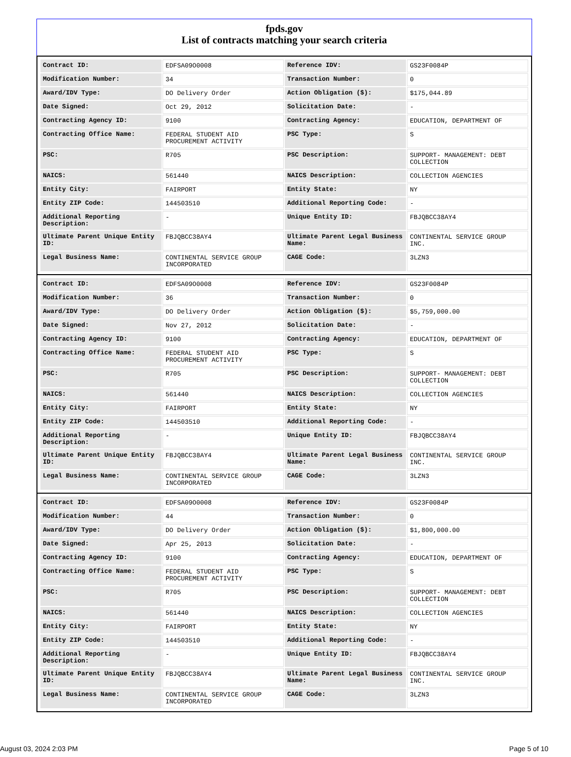fpds.gov
List of contracts matching your search criteria
| Contract ID: | EDFSA09O0008 | Reference IDV: | GS23F0084P |
| Modification Number: | 34 | Transaction Number: | 0 |
| Award/IDV Type: | DO Delivery Order | Action Obligation ($): | $175,044.89 |
| Date Signed: | Oct 29, 2012 | Solicitation Date: | - |
| Contracting Agency ID: | 9100 | Contracting Agency: | EDUCATION, DEPARTMENT OF |
| Contracting Office Name: | FEDERAL STUDENT AID PROCUREMENT ACTIVITY | PSC Type: | S |
| PSC: | R705 | PSC Description: | SUPPORT- MANAGEMENT: DEBT COLLECTION |
| NAICS: | 561440 | NAICS Description: | COLLECTION AGENCIES |
| Entity City: | FAIRPORT | Entity State: | NY |
| Entity ZIP Code: | 144503510 | Additional Reporting Code: | - |
| Additional Reporting Description: | - | Unique Entity ID: | FBJQBCC38AY4 |
| Ultimate Parent Unique Entity ID: | FBJQBCC38AY4 | Ultimate Parent Legal Business Name: | CONTINENTAL SERVICE GROUP INC. |
| Legal Business Name: | CONTINENTAL SERVICE GROUP INCORPORATED | CAGE Code: | 3LZN3 |
| Contract ID: | EDFSA09O0008 | Reference IDV: | GS23F0084P |
| Modification Number: | 36 | Transaction Number: | 0 |
| Award/IDV Type: | DO Delivery Order | Action Obligation ($): | $5,759,000.00 |
| Date Signed: | Nov 27, 2012 | Solicitation Date: | - |
| Contracting Agency ID: | 9100 | Contracting Agency: | EDUCATION, DEPARTMENT OF |
| Contracting Office Name: | FEDERAL STUDENT AID PROCUREMENT ACTIVITY | PSC Type: | S |
| PSC: | R705 | PSC Description: | SUPPORT- MANAGEMENT: DEBT COLLECTION |
| NAICS: | 561440 | NAICS Description: | COLLECTION AGENCIES |
| Entity City: | FAIRPORT | Entity State: | NY |
| Entity ZIP Code: | 144503510 | Additional Reporting Code: | - |
| Additional Reporting Description: | - | Unique Entity ID: | FBJQBCC38AY4 |
| Ultimate Parent Unique Entity ID: | FBJQBCC38AY4 | Ultimate Parent Legal Business Name: | CONTINENTAL SERVICE GROUP INC. |
| Legal Business Name: | CONTINENTAL SERVICE GROUP INCORPORATED | CAGE Code: | 3LZN3 |
| Contract ID: | EDFSA09O0008 | Reference IDV: | GS23F0084P |
| Modification Number: | 44 | Transaction Number: | 0 |
| Award/IDV Type: | DO Delivery Order | Action Obligation ($): | $1,800,000.00 |
| Date Signed: | Apr 25, 2013 | Solicitation Date: | - |
| Contracting Agency ID: | 9100 | Contracting Agency: | EDUCATION, DEPARTMENT OF |
| Contracting Office Name: | FEDERAL STUDENT AID PROCUREMENT ACTIVITY | PSC Type: | S |
| PSC: | R705 | PSC Description: | SUPPORT- MANAGEMENT: DEBT COLLECTION |
| NAICS: | 561440 | NAICS Description: | COLLECTION AGENCIES |
| Entity City: | FAIRPORT | Entity State: | NY |
| Entity ZIP Code: | 144503510 | Additional Reporting Code: | - |
| Additional Reporting Description: | - | Unique Entity ID: | FBJQBCC38AY4 |
| Ultimate Parent Unique Entity ID: | FBJQBCC38AY4 | Ultimate Parent Legal Business Name: | CONTINENTAL SERVICE GROUP INC. |
| Legal Business Name: | CONTINENTAL SERVICE GROUP INCORPORATED | CAGE Code: | 3LZN3 |
August 03, 2024 2:03 PM Page 5 of 10